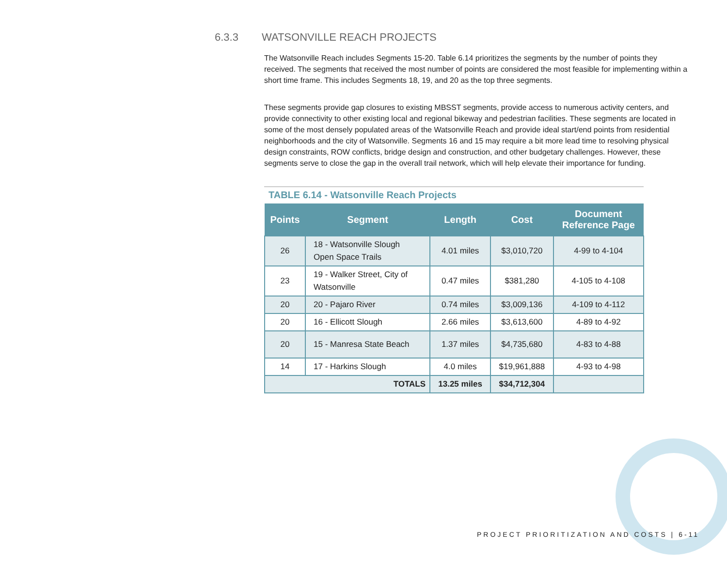6.3.3 WATSONVILLE REACH PROJECTS
The Watsonville Reach includes Segments 15-20. Table 6.14 prioritizes the segments by the number of points they received. The segments that received the most number of points are considered the most feasible for implementing within a short time frame. This includes Segments 18, 19, and 20 as the top three segments.
These segments provide gap closures to existing MBSST segments, provide access to numerous activity centers, and provide connectivity to other existing local and regional bikeway and pedestrian facilities. These segments are located in some of the most densely populated areas of the Watsonville Reach and provide ideal start/end points from residential neighborhoods and the city of Watsonville. Segments 16 and 15 may require a bit more lead time to resolving physical design constraints, ROW conflicts, bridge design and construction, and other budgetary challenges. However, these segments serve to close the gap in the overall trail network, which will help elevate their importance for funding.
TABLE 6.14 - Watsonville Reach Projects
| Points | Segment | Length | Cost | Document Reference Page |
| --- | --- | --- | --- | --- |
| 26 | 18 - Watsonville Slough Open Space Trails | 4.01 miles | $3,010,720 | 4-99 to 4-104 |
| 23 | 19 - Walker Street, City of Watsonville | 0.47 miles | $381,280 | 4-105 to 4-108 |
| 20 | 20 - Pajaro River | 0.74 miles | $3,009,136 | 4-109 to 4-112 |
| 20 | 16 - Ellicott Slough | 2.66 miles | $3,613,600 | 4-89 to 4-92 |
| 20 | 15 - Manresa State Beach | 1.37 miles | $4,735,680 | 4-83 to 4-88 |
| 14 | 17 - Harkins Slough | 4.0 miles | $19,961,888 | 4-93 to 4-98 |
| TOTALS | | 13.25 miles | $34,712,304 | |
PROJECT PRIORITIZATION AND COSTS | 6-11